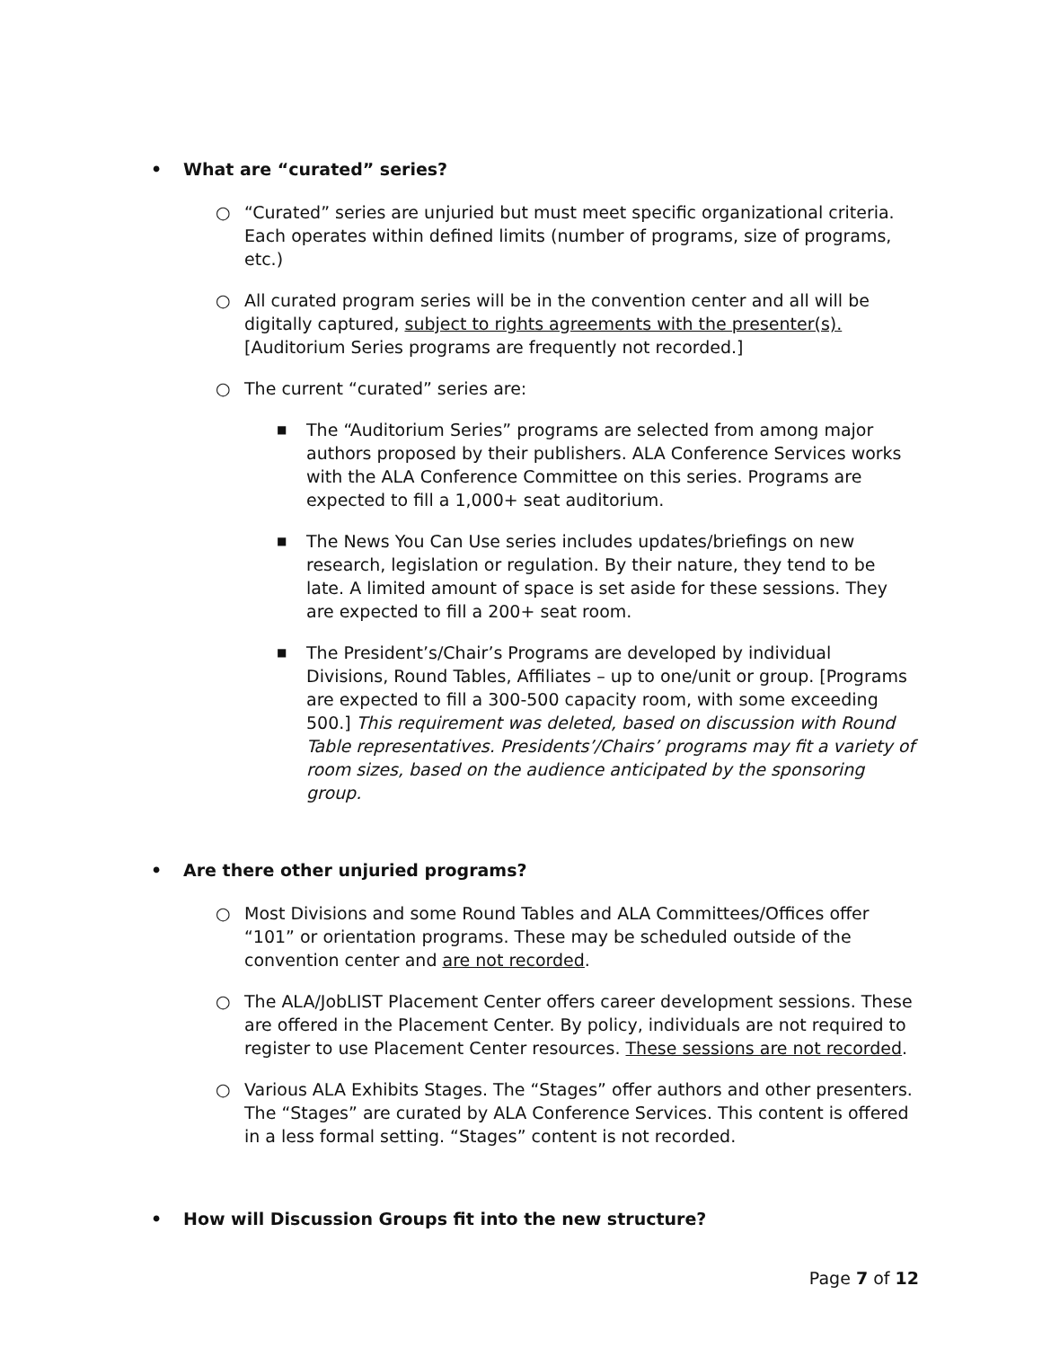• What are “curated” series?
○ “Curated” series are unjuried but must meet specific organizational criteria. Each operates within defined limits (number of programs, size of programs, etc.)
○ All curated program series will be in the convention center and all will be digitally captured, subject to rights agreements with the presenter(s). [Auditorium Series programs are frequently not recorded.]
○ The current “curated” series are:
■ The “Auditorium Series” programs are selected from among major authors proposed by their publishers. ALA Conference Services works with the ALA Conference Committee on this series. Programs are expected to fill a 1,000+ seat auditorium.
■ The News You Can Use series includes updates/briefings on new research, legislation or regulation. By their nature, they tend to be late. A limited amount of space is set aside for these sessions. They are expected to fill a 200+ seat room.
■ The President’s/Chair’s Programs are developed by individual Divisions, Round Tables, Affiliates – up to one/unit or group. [Programs are expected to fill a 300-500 capacity room, with some exceeding 500.] This requirement was deleted, based on discussion with Round Table representatives. Presidents’/Chairs’ programs may fit a variety of room sizes, based on the audience anticipated by the sponsoring group.
• Are there other unjuried programs?
○ Most Divisions and some Round Tables and ALA Committees/Offices offer “101” or orientation programs. These may be scheduled outside of the convention center and are not recorded.
○ The ALA/JobLIST Placement Center offers career development sessions. These are offered in the Placement Center. By policy, individuals are not required to register to use Placement Center resources. These sessions are not recorded.
○ Various ALA Exhibits Stages. The “Stages” offer authors and other presenters. The “Stages” are curated by ALA Conference Services. This content is offered in a less formal setting. “Stages” content is not recorded.
• How will Discussion Groups fit into the new structure?
Page 7 of 12